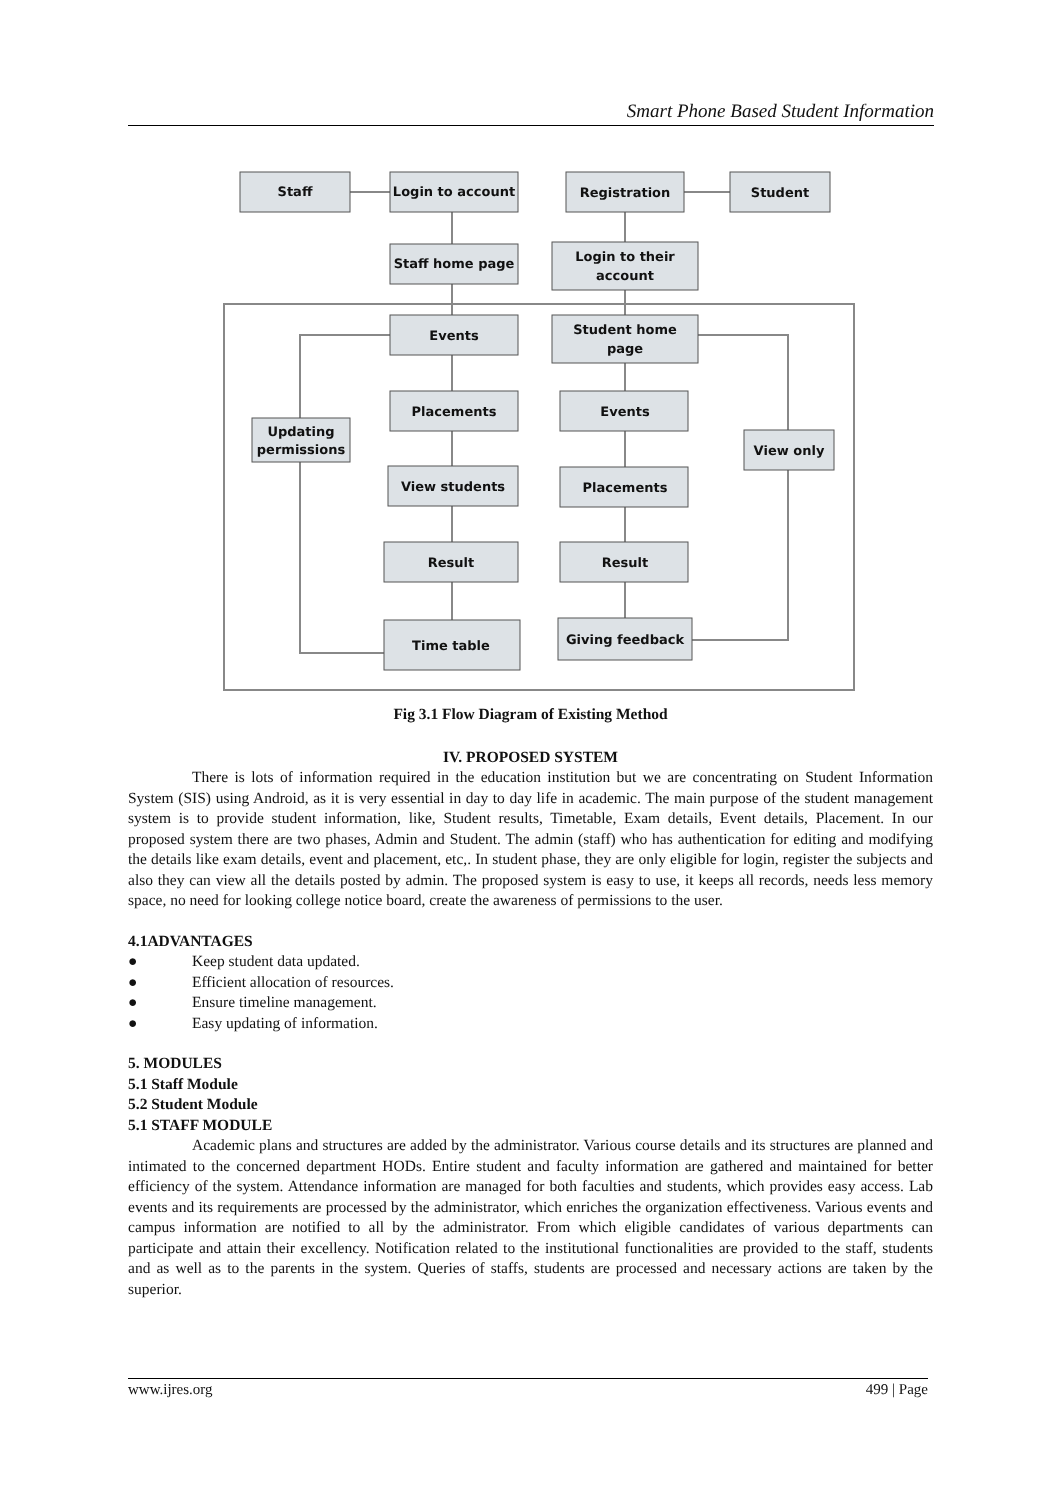Smart Phone Based Student Information
Staff
Login to account
Registration
Student
Staff home page
Login to their
account
Events
Student home
page
Placements
Events
Updating
permissions
View only
View students
Placements
Result
Result
Time table
Giving feedback
Fig 3.1 Flow Diagram of Existing Method
IV. PROPOSED SYSTEM
There is lots of information required in the education institution but we are concentrating on Student Information System (SIS) using Android, as it is very essential in day to day life in academic. The main purpose of the student management system is to provide student information, like, Student results, Timetable, Exam details, Event details, Placement. In our proposed system there are two phases, Admin and Student. The admin (staff) who has authentication for editing and modifying the details like exam details, event and placement, etc,. In student phase, they are only eligible for login, register the subjects and also they can view all the details posted by admin. The proposed system is easy to use, it keeps all records, needs less memory space, no need for looking college notice board, create the awareness of permissions to the user.
4.1ADVANTAGES
● Keep student data updated.
● Efficient allocation of resources.
● Ensure timeline management.
● Easy updating of information.
5. MODULES
5.1 Staff Module
5.2 Student Module
5.1 STAFF MODULE
Academic plans and structures are added by the administrator. Various course details and its structures are planned and intimated to the concerned department HODs. Entire student and faculty information are gathered and maintained for better efficiency of the system. Attendance information are managed for both faculties and students, which provides easy access. Lab events and its requirements are processed by the administrator, which enriches the organization effectiveness. Various events and campus information are notified to all by the administrator. From which eligible candidates of various departments can participate and attain their excellency. Notification related to the institutional functionalities are provided to the staff, students and as well as to the parents in the system. Queries of staffs, students are processed and necessary actions are taken by the superior.
www.ijres.org 499 | Page